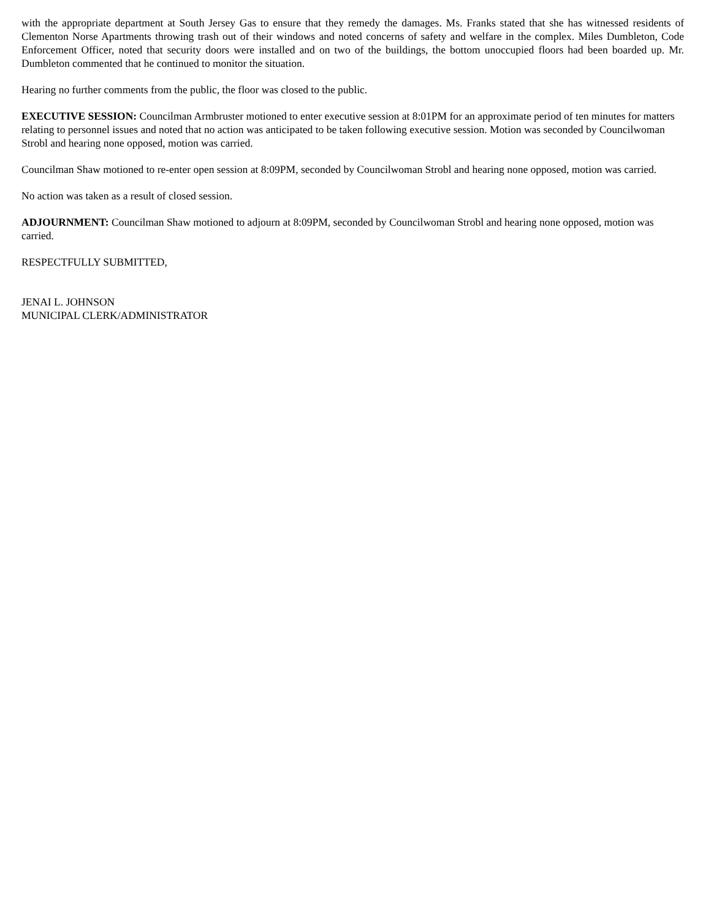with the appropriate department at South Jersey Gas to ensure that they remedy the damages. Ms. Franks stated that she has witnessed residents of Clementon Norse Apartments throwing trash out of their windows and noted concerns of safety and welfare in the complex. Miles Dumbleton, Code Enforcement Officer, noted that security doors were installed and on two of the buildings, the bottom unoccupied floors had been boarded up. Mr. Dumbleton commented that he continued to monitor the situation.
Hearing no further comments from the public, the floor was closed to the public.
EXECUTIVE SESSION: Councilman Armbruster motioned to enter executive session at 8:01PM for an approximate period of ten minutes for matters relating to personnel issues and noted that no action was anticipated to be taken following executive session. Motion was seconded by Councilwoman Strobl and hearing none opposed, motion was carried.
Councilman Shaw motioned to re-enter open session at 8:09PM, seconded by Councilwoman Strobl and hearing none opposed, motion was carried.
No action was taken as a result of closed session.
ADJOURNMENT: Councilman Shaw motioned to adjourn at 8:09PM, seconded by Councilwoman Strobl and hearing none opposed, motion was carried.
RESPECTFULLY SUBMITTED,
JENAI L. JOHNSON
MUNICIPAL CLERK/ADMINISTRATOR